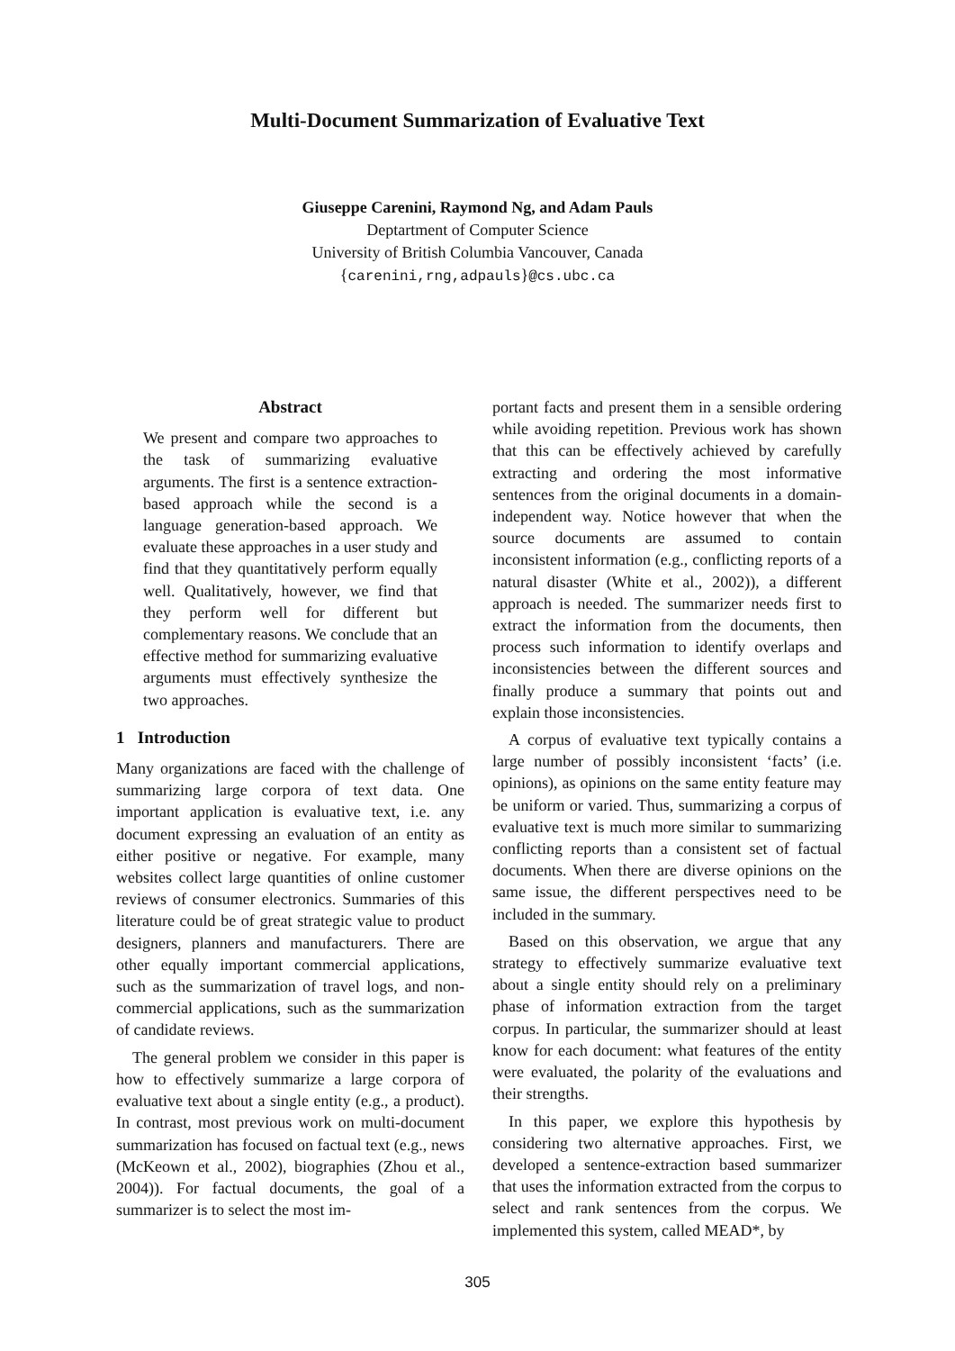Multi-Document Summarization of Evaluative Text
Giuseppe Carenini, Raymond Ng, and Adam Pauls
Deptartment of Computer Science
University of British Columbia Vancouver, Canada
{carenini,rng,adpauls}@cs.ubc.ca
Abstract
We present and compare two approaches to the task of summarizing evaluative arguments. The first is a sentence extraction-based approach while the second is a language generation-based approach. We evaluate these approaches in a user study and find that they quantitatively perform equally well. Qualitatively, however, we find that they perform well for different but complementary reasons. We conclude that an effective method for summarizing evaluative arguments must effectively synthesize the two approaches.
1 Introduction
Many organizations are faced with the challenge of summarizing large corpora of text data. One important application is evaluative text, i.e. any document expressing an evaluation of an entity as either positive or negative. For example, many websites collect large quantities of online customer reviews of consumer electronics. Summaries of this literature could be of great strategic value to product designers, planners and manufacturers. There are other equally important commercial applications, such as the summarization of travel logs, and non-commercial applications, such as the summarization of candidate reviews.
The general problem we consider in this paper is how to effectively summarize a large corpora of evaluative text about a single entity (e.g., a product). In contrast, most previous work on multi-document summarization has focused on factual text (e.g., news (McKeown et al., 2002), biographies (Zhou et al., 2004)). For factual documents, the goal of a summarizer is to select the most im-
portant facts and present them in a sensible ordering while avoiding repetition. Previous work has shown that this can be effectively achieved by carefully extracting and ordering the most informative sentences from the original documents in a domain-independent way. Notice however that when the source documents are assumed to contain inconsistent information (e.g., conflicting reports of a natural disaster (White et al., 2002)), a different approach is needed. The summarizer needs first to extract the information from the documents, then process such information to identify overlaps and inconsistencies between the different sources and finally produce a summary that points out and explain those inconsistencies.
A corpus of evaluative text typically contains a large number of possibly inconsistent ‘facts’ (i.e. opinions), as opinions on the same entity feature may be uniform or varied. Thus, summarizing a corpus of evaluative text is much more similar to summarizing conflicting reports than a consistent set of factual documents. When there are diverse opinions on the same issue, the different perspectives need to be included in the summary.
Based on this observation, we argue that any strategy to effectively summarize evaluative text about a single entity should rely on a preliminary phase of information extraction from the target corpus. In particular, the summarizer should at least know for each document: what features of the entity were evaluated, the polarity of the evaluations and their strengths.
In this paper, we explore this hypothesis by considering two alternative approaches. First, we developed a sentence-extraction based summarizer that uses the information extracted from the corpus to select and rank sentences from the corpus. We implemented this system, called MEAD*, by
305